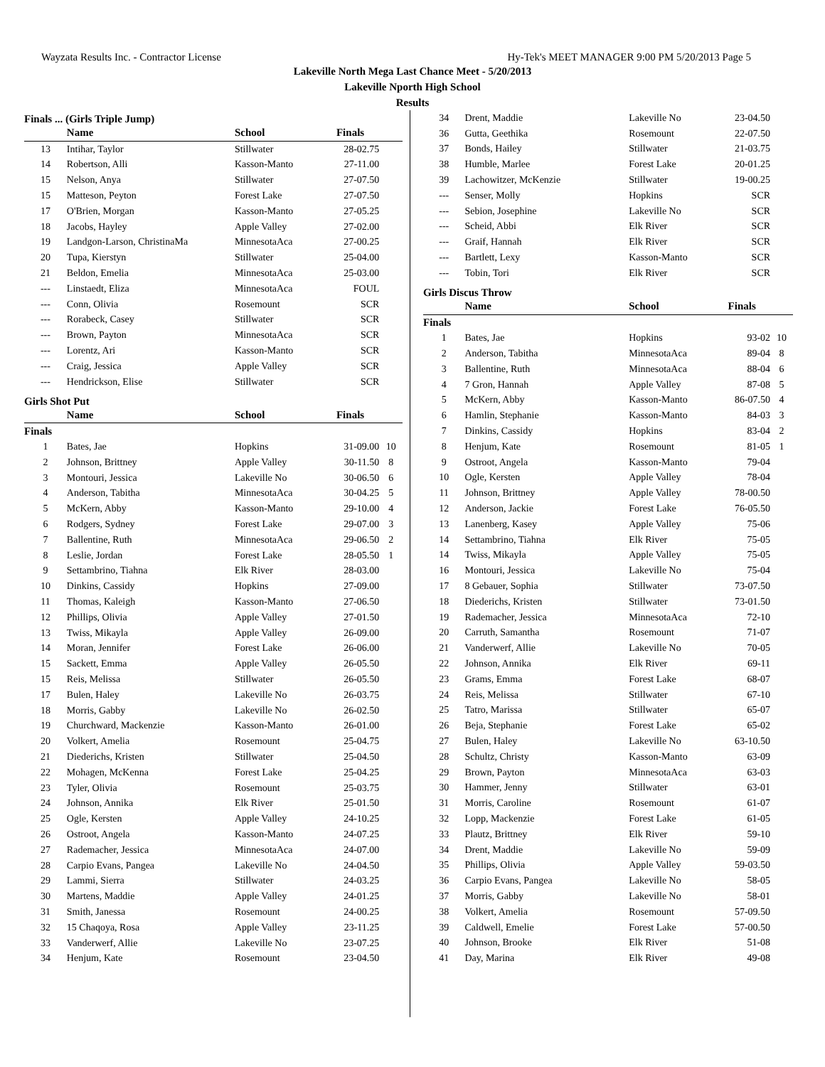Wayzata Results Inc. - Contractor License Hy-Tek's MEET MANAGER 9:00 PM 5/20/2013 Page 5
Lakeville North Mega Last Chance Meet - 5/20/2013
Lakeville Nporth High School
Results
Finals ... (Girls Triple Jump)
| | Name | School | Finals | |
| --- | --- | --- | --- | --- |
| 13 | Intihar, Taylor | Stillwater | 28-02.75 | |
| 14 | Robertson, Alli | Kasson-Manto | 27-11.00 | |
| 15 | Nelson, Anya | Stillwater | 27-07.50 | |
| 15 | Matteson, Peyton | Forest Lake | 27-07.50 | |
| 17 | O'Brien, Morgan | Kasson-Manto | 27-05.25 | |
| 18 | Jacobs, Hayley | Apple Valley | 27-02.00 | |
| 19 | Landgon-Larson, ChristinaMa | MinnesotaAca | 27-00.25 | |
| 20 | Tupa, Kierstyn | Stillwater | 25-04.00 | |
| 21 | Beldon, Emelia | MinnesotaAca | 25-03.00 | |
| --- | Linstaedt, Eliza | MinnesotaAca | FOUL | |
| --- | Conn, Olivia | Rosemount | SCR | |
| --- | Rorabeck, Casey | Stillwater | SCR | |
| --- | Brown, Payton | MinnesotaAca | SCR | |
| --- | Lorentz, Ari | Kasson-Manto | SCR | |
| --- | Craig, Jessica | Apple Valley | SCR | |
| --- | Hendrickson, Elise | Stillwater | SCR | |
Girls Shot Put
| | Name | School | Finals | |
| --- | --- | --- | --- | --- |
| Finals | | | | |
| 1 | Bates, Jae | Hopkins | 31-09.00 | 10 |
| 2 | Johnson, Brittney | Apple Valley | 30-11.50 | 8 |
| 3 | Montouri, Jessica | Lakeville No | 30-06.50 | 6 |
| 4 | Anderson, Tabitha | MinnesotaAca | 30-04.25 | 5 |
| 5 | McKern, Abby | Kasson-Manto | 29-10.00 | 4 |
| 6 | Rodgers, Sydney | Forest Lake | 29-07.00 | 3 |
| 7 | Ballentine, Ruth | MinnesotaAca | 29-06.50 | 2 |
| 8 | Leslie, Jordan | Forest Lake | 28-05.50 | 1 |
| 9 | Settambrino, Tiahna | Elk River | 28-03.00 | |
| 10 | Dinkins, Cassidy | Hopkins | 27-09.00 | |
| 11 | Thomas, Kaleigh | Kasson-Manto | 27-06.50 | |
| 12 | Phillips, Olivia | Apple Valley | 27-01.50 | |
| 13 | Twiss, Mikayla | Apple Valley | 26-09.00 | |
| 14 | Moran, Jennifer | Forest Lake | 26-06.00 | |
| 15 | Sackett, Emma | Apple Valley | 26-05.50 | |
| 15 | Reis, Melissa | Stillwater | 26-05.50 | |
| 17 | Bulen, Haley | Lakeville No | 26-03.75 | |
| 18 | Morris, Gabby | Lakeville No | 26-02.50 | |
| 19 | Churchward, Mackenzie | Kasson-Manto | 26-01.00 | |
| 20 | Volkert, Amelia | Rosemount | 25-04.75 | |
| 21 | Diederichs, Kristen | Stillwater | 25-04.50 | |
| 22 | Mohagen, McKenna | Forest Lake | 25-04.25 | |
| 23 | Tyler, Olivia | Rosemount | 25-03.75 | |
| 24 | Johnson, Annika | Elk River | 25-01.50 | |
| 25 | Ogle, Kersten | Apple Valley | 24-10.25 | |
| 26 | Ostroot, Angela | Kasson-Manto | 24-07.25 | |
| 27 | Rademacher, Jessica | MinnesotaAca | 24-07.00 | |
| 28 | Carpio Evans, Pangea | Lakeville No | 24-04.50 | |
| 29 | Lammi, Sierra | Stillwater | 24-03.25 | |
| 30 | Martens, Maddie | Apple Valley | 24-01.25 | |
| 31 | Smith, Janessa | Rosemount | 24-00.25 | |
| 32 | 15 Chaqoya, Rosa | Apple Valley | 23-11.25 | |
| 33 | Vanderwerf, Allie | Lakeville No | 23-07.25 | |
| 34 | Henjum, Kate | Rosemount | 23-04.50 | |
| 34 | Drent, Maddie | Lakeville No | 23-04.50 | |
| 36 | Gutta, Geethika | Rosemount | 22-07.50 | |
| 37 | Bonds, Hailey | Stillwater | 21-03.75 | |
| 38 | Humble, Marlee | Forest Lake | 20-01.25 | |
| 39 | Lachowitzer, McKenzie | Stillwater | 19-00.25 | |
| --- | Senser, Molly | Hopkins | SCR | |
| --- | Sebion, Josephine | Lakeville No | SCR | |
| --- | Scheid, Abbi | Elk River | SCR | |
| --- | Graif, Hannah | Elk River | SCR | |
| --- | Bartlett, Lexy | Kasson-Manto | SCR | |
| --- | Tobin, Tori | Elk River | SCR | |
Girls Discus Throw
| | Name | School | Finals | |
| --- | --- | --- | --- | --- |
| Finals | | | | |
| 1 | Bates, Jae | Hopkins | 93-02 | 10 |
| 2 | Anderson, Tabitha | MinnesotaAca | 89-04 | 8 |
| 3 | Ballentine, Ruth | MinnesotaAca | 88-04 | 6 |
| 4 | 7 Gron, Hannah | Apple Valley | 87-08 | 5 |
| 5 | McKern, Abby | Kasson-Manto | 86-07.50 | 4 |
| 6 | Hamlin, Stephanie | Kasson-Manto | 84-03 | 3 |
| 7 | Dinkins, Cassidy | Hopkins | 83-04 | 2 |
| 8 | Henjum, Kate | Rosemount | 81-05 | 1 |
| 9 | Ostroot, Angela | Kasson-Manto | 79-04 | |
| 10 | Ogle, Kersten | Apple Valley | 78-04 | |
| 11 | Johnson, Brittney | Apple Valley | 78-00.50 | |
| 12 | Anderson, Jackie | Forest Lake | 76-05.50 | |
| 13 | Lanenberg, Kasey | Apple Valley | 75-06 | |
| 14 | Settambrino, Tiahna | Elk River | 75-05 | |
| 14 | Twiss, Mikayla | Apple Valley | 75-05 | |
| 16 | Montouri, Jessica | Lakeville No | 75-04 | |
| 17 | 8 Gebauer, Sophia | Stillwater | 73-07.50 | |
| 18 | Diederichs, Kristen | Stillwater | 73-01.50 | |
| 19 | Rademacher, Jessica | MinnesotaAca | 72-10 | |
| 20 | Carruth, Samantha | Rosemount | 71-07 | |
| 21 | Vanderwerf, Allie | Lakeville No | 70-05 | |
| 22 | Johnson, Annika | Elk River | 69-11 | |
| 23 | Grams, Emma | Forest Lake | 68-07 | |
| 24 | Reis, Melissa | Stillwater | 67-10 | |
| 25 | Tatro, Marissa | Stillwater | 65-07 | |
| 26 | Beja, Stephanie | Forest Lake | 65-02 | |
| 27 | Bulen, Haley | Lakeville No | 63-10.50 | |
| 28 | Schultz, Christy | Kasson-Manto | 63-09 | |
| 29 | Brown, Payton | MinnesotaAca | 63-03 | |
| 30 | Hammer, Jenny | Stillwater | 63-01 | |
| 31 | Morris, Caroline | Rosemount | 61-07 | |
| 32 | Lopp, Mackenzie | Forest Lake | 61-05 | |
| 33 | Plautz, Brittney | Elk River | 59-10 | |
| 34 | Drent, Maddie | Lakeville No | 59-09 | |
| 35 | Phillips, Olivia | Apple Valley | 59-03.50 | |
| 36 | Carpio Evans, Pangea | Lakeville No | 58-05 | |
| 37 | Morris, Gabby | Lakeville No | 58-01 | |
| 38 | Volkert, Amelia | Rosemount | 57-09.50 | |
| 39 | Caldwell, Emelie | Forest Lake | 57-00.50 | |
| 40 | Johnson, Brooke | Elk River | 51-08 | |
| 41 | Day, Marina | Elk River | 49-08 | |